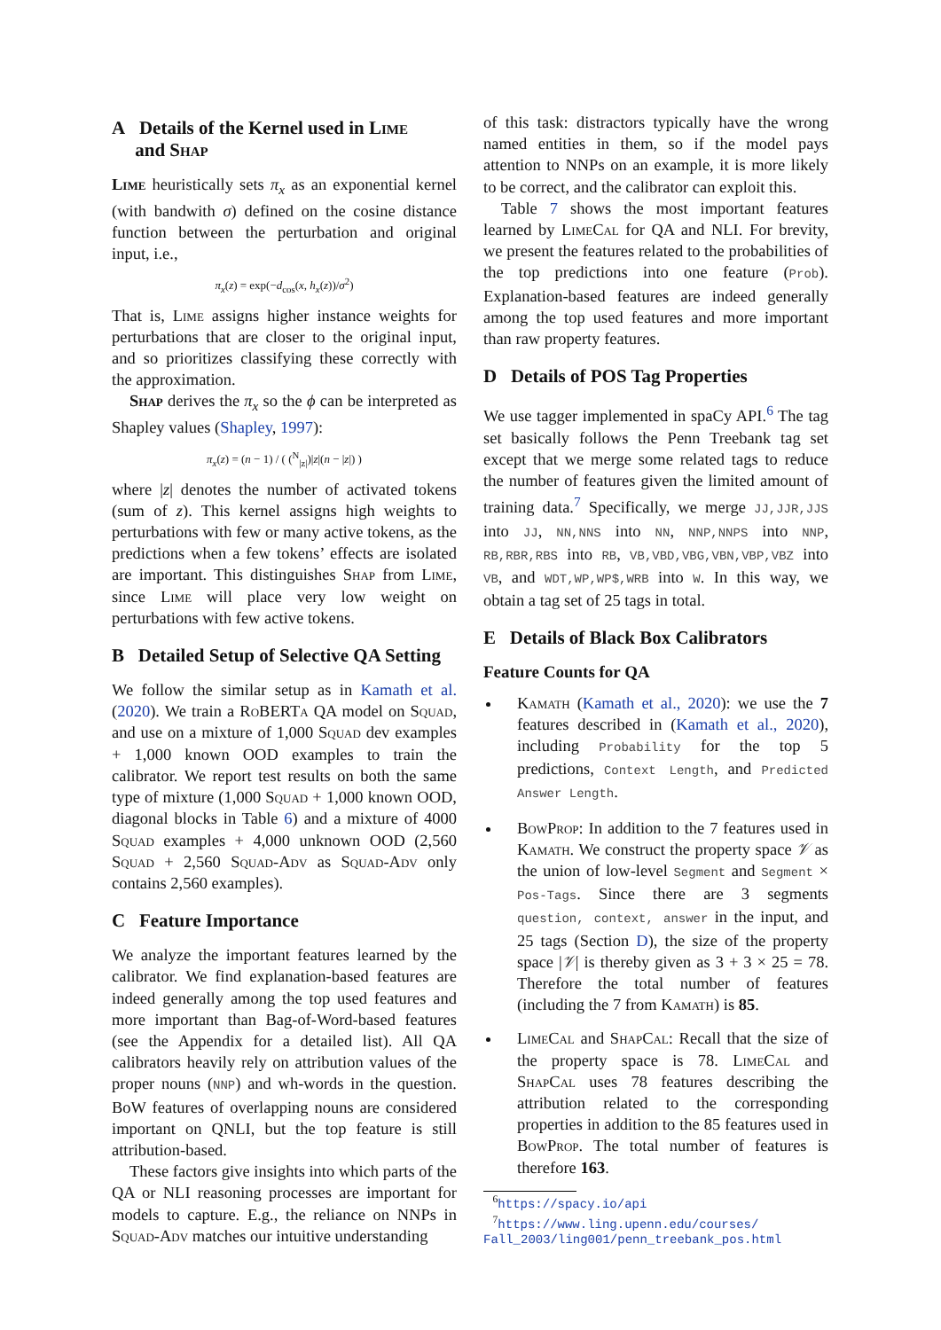A Details of the Kernel used in Lime
and Shap
Lime heuristically sets π<sub>x</sub> as an exponential kernel (with bandwith σ) defined on the cosine distance function between the perturbation and original input, i.e.,
π<sub>x</sub>(z) = exp(−d<sub>cos</sub>(x, h<sub>x</sub>(z))/σ<sup>2</sup>)
That is, Lime assigns higher instance weights for perturbations that are closer to the original input, and so prioritizes classifying these correctly with the approximation.
Shap derives the π<sub>x</sub> so the ϕ can be interpreted as Shapley values (Shapley, 1997):
π<sub>x</sub>(z) = (n − 1) / ( (<sup>N</sup><sub>|z|</sub>)|z|(n − |z|) )
where |z| denotes the number of activated tokens (sum of z). This kernel assigns high weights to perturbations with few or many active tokens, as the predictions when a few tokens’ effects are isolated are important. This distinguishes Shap from Lime, since Lime will place very low weight on perturbations with few active tokens.
B Detailed Setup of Selective QA Setting
We follow the similar setup as in Kamath et al. (2020). We train a RoBERTa QA model on Squad, and use on a mixture of 1,000 Squad dev examples + 1,000 known OOD examples to train the calibrator. We report test results on both the same type of mixture (1,000 Squad + 1,000 known OOD, diagonal blocks in Table 6) and a mixture of 4000 Squad examples + 4,000 unknown OOD (2,560 Squad + 2,560 Squad-Adv as Squad-Adv only contains 2,560 examples).
C Feature Importance
We analyze the important features learned by the calibrator. We find explanation-based features are indeed generally among the top used features and more important than Bag-of-Word-based features (see the Appendix for a detailed list). All QA calibrators heavily rely on attribution values of the proper nouns (NNP) and wh-words in the question. BoW features of overlapping nouns are considered important on QNLI, but the top feature is still attribution-based.
These factors give insights into which parts of the QA or NLI reasoning processes are important for models to capture. E.g., the reliance on NNPs in Squad-Adv matches our intuitive understanding
of this task: distractors typically have the wrong named entities in them, so if the model pays attention to NNPs on an example, it is more likely to be correct, and the calibrator can exploit this.
Table 7 shows the most important features learned by LimeCal for QA and NLI. For brevity, we present the features related to the probabilities of the top predictions into one feature (Prob). Explanation-based features are indeed generally among the top used features and more important than raw property features.
D Details of POS Tag Properties
We use tagger implemented in spaCy API.<sup>6</sup> The tag set basically follows the Penn Treebank tag set except that we merge some related tags to reduce the number of features given the limited amount of training data.<sup>7</sup> Specifically, we merge JJ,JJR,JJS into JJ, NN,NNS into NN, NNP,NNPS into NNP, RB,RBR,RBS into RB, VB,VBD,VBG,VBN,VBP,VBZ into VB, and WDT,WP,WP$,WRB into W. In this way, we obtain a tag set of 25 tags in total.
E Details of Black Box Calibrators
Feature Counts for QA
Kamath (Kamath et al., 2020): we use the 7 features described in (Kamath et al., 2020), including Probability for the top 5 predictions, Context Length, and Predicted Answer Length.
BowProp: In addition to the 7 features used in Kamath. We construct the property space 𝒱 as the union of low-level Segment and Segment × Pos-Tags. Since there are 3 segments question, context, answer in the input, and 25 tags (Section D), the size of the property space |𝒱| is thereby given as 3 + 3 × 25 = 78. Therefore the total number of features (including the 7 from Kamath) is 85.
LimeCal and ShapCal: Recall that the size of the property space is 78. LimeCal and ShapCal uses 78 features describing the attribution related to the corresponding properties in addition to the 85 features used in BowProp. The total number of features is therefore 163.
<sup>6</sup> https://spacy.io/api
<sup>7</sup> https://www.ling.upenn.edu/courses/ Fall_2003/ling001/penn_treebank_pos.html